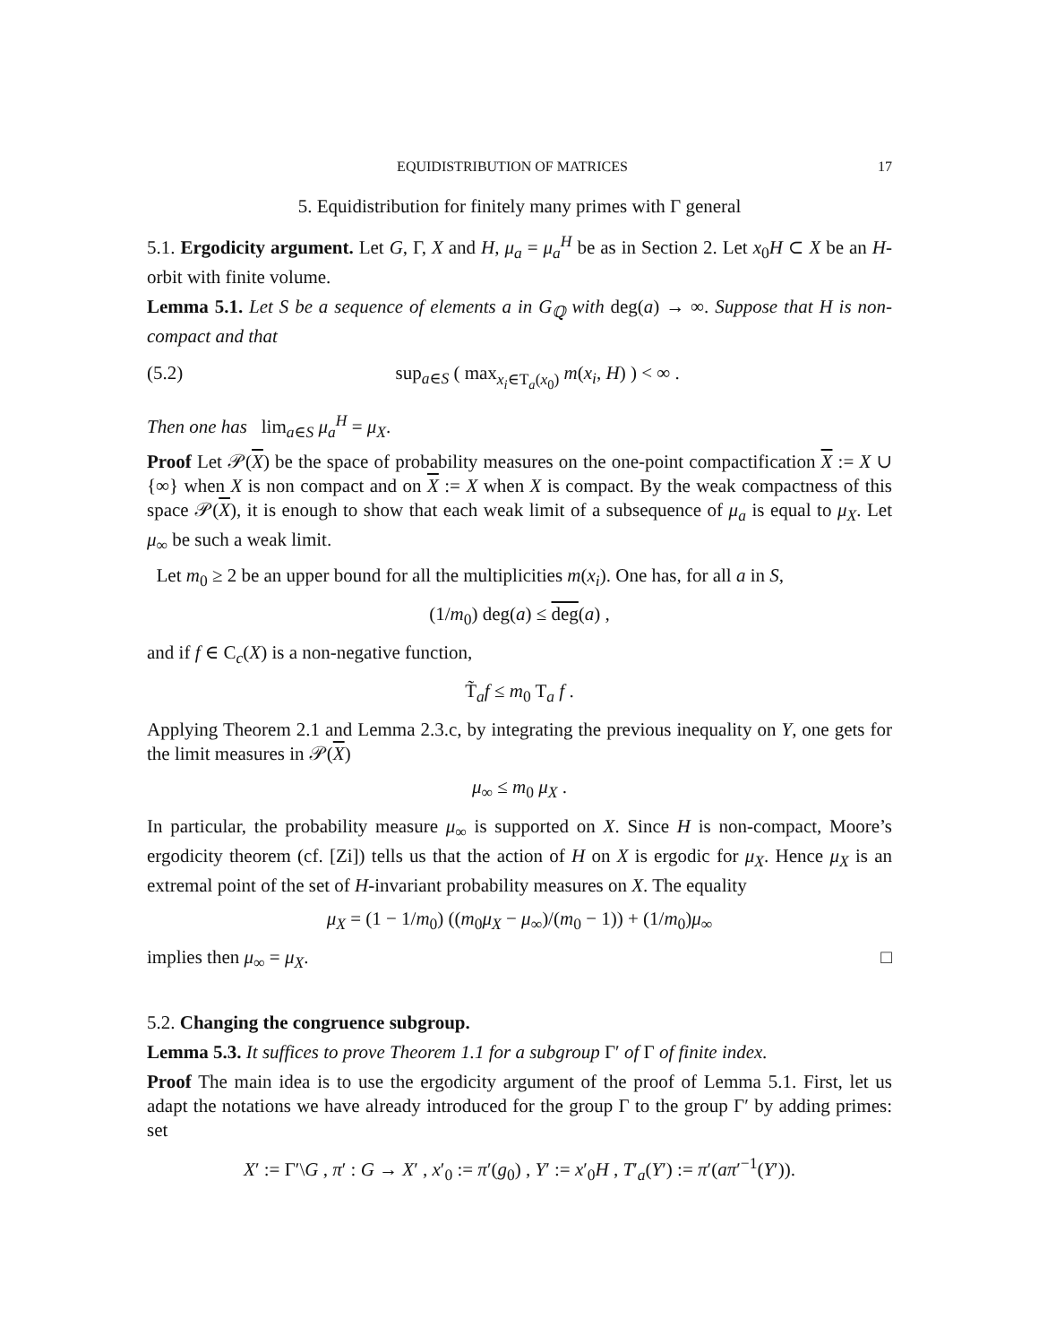EQUIDISTRIBUTION OF MATRICES 17
5. Equidistribution for finitely many primes with Γ general
5.1. Ergodicity argument. Let G, Γ, X and H, μ<sub>a</sub> = μ<sub>a</sub><sup>H</sup> be as in Section 2. Let x<sub>0</sub>H ⊂ X be an H-orbit with finite volume.
Lemma 5.1. Let S be a sequence of elements a in G<sub>ℚ</sub> with deg(a) → ∞. Suppose that H is non-compact and that
(5.2) sup<sub>a∈S</sub> ( max<sub>x<sub>i</sub>∈T<sub>a</sub>(x<sub>0</sub>)</sub> m(x<sub>i</sub>, H) ) < ∞ .
Then one has lim<sub>a∈S</sub> μ<sub>a</sub><sup>H</sup> = μ<sub>X</sub>.
Proof Let 𝒫(X) be the space of probability measures on the one-point compactification X := X ∪ {∞} when X is non compact and on X := X when X is compact. By the weak compactness of this space 𝒫(X), it is enough to show that each weak limit of a subsequence of μ<sub>a</sub> is equal to μ<sub>X</sub>. Let μ<sub>∞</sub> be such a weak limit.
Let m<sub>0</sub> ≥ 2 be an upper bound for all the multiplicities m(x<sub>i</sub>). One has, for all a in S,
(1/m<sub>0</sub>) deg(a) ≤ deg(a) ,
and if f ∈ C<sub>c</sub>(X) is a non-negative function,
T̃<sub>a</sub>f ≤ m<sub>0</sub> T<sub>a</sub> f .
Applying Theorem 2.1 and Lemma 2.3.c, by integrating the previous inequality on Y, one gets for the limit measures in 𝒫(X)
μ<sub>∞</sub> ≤ m<sub>0</sub> μ<sub>X</sub> .
In particular, the probability measure μ<sub>∞</sub> is supported on X. Since H is non-compact, Moore’s ergodicity theorem (cf. [Zi]) tells us that the action of H on X is ergodic for μ<sub>X</sub>. Hence μ<sub>X</sub> is an extremal point of the set of H-invariant probability measures on X. The equality
μ<sub>X</sub> = (1 − 1/m<sub>0</sub>) ((m<sub>0</sub>μ<sub>X</sub> − μ<sub>∞</sub>)/(m<sub>0</sub> − 1)) + (1/m<sub>0</sub>)μ<sub>∞</sub>
implies then μ<sub>∞</sub> = μ<sub>X</sub>. □
5.2. Changing the congruence subgroup.
Lemma 5.3. It suffices to prove Theorem 1.1 for a subgroup Γ′ of Γ of finite index.
Proof The main idea is to use the ergodicity argument of the proof of Lemma 5.1. First, let us adapt the notations we have already introduced for the group Γ to the group Γ′ by adding primes: set
X′ := Γ′\G , π′ : G → X′ , x′<sub>0</sub> := π′(g<sub>0</sub>) , Y′ := x′<sub>0</sub>H , T′<sub>a</sub>(Y′) := π′(aπ′<sup>−1</sup>(Y′)).